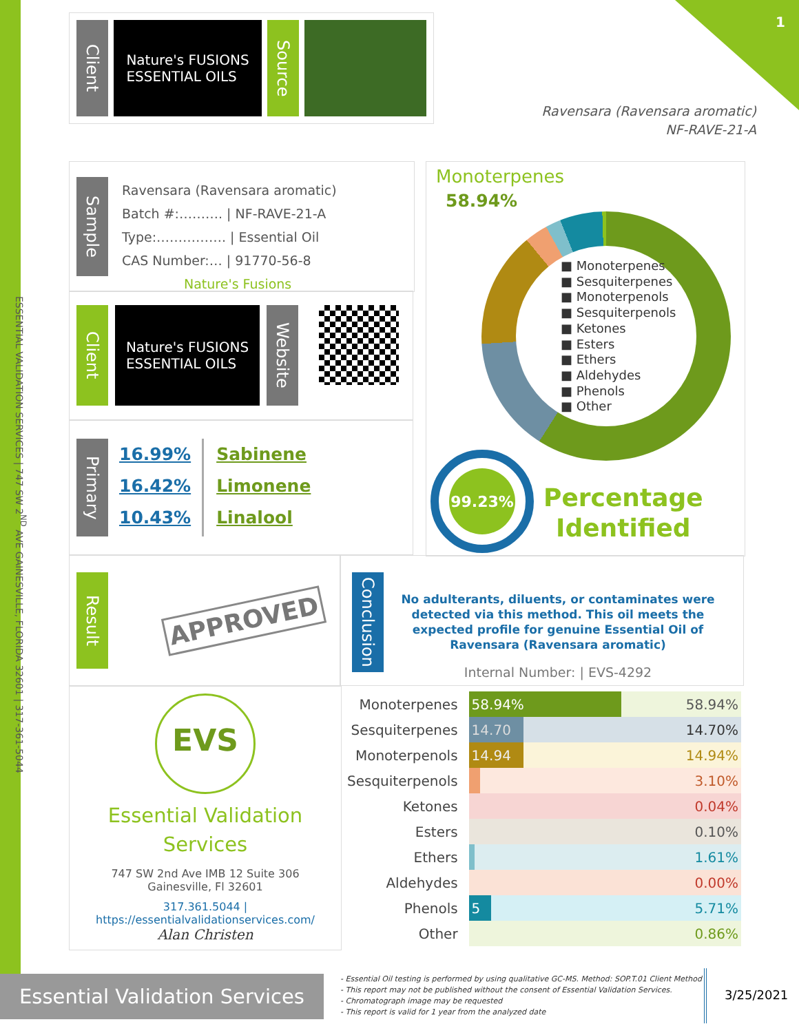1
Client
Nature's FUSIONS
ESSENTIAL OILS
Source
Ravensara (Ravensara aromatic)
NF-RAVE-21-A
ESSENTIAL VALIDATION SERVICES | 747 SW 2<sup>ND</sup> AVE GAINESVILLE, FLORIDA 32601 | 317-361-5044
Sample
Ravensara (Ravensara aromatic)
Batch #:………. | NF-RAVE-21-A
Type:……………. | Essential Oil
CAS Number:… | 91770-56-8
Nature's Fusions
Client
Nature's FUSIONS
ESSENTIAL OILS
Website
Primary
16.99%
16.42%
10.43%
Sabinene
Limonene
Linalool
Monoterpenes
58.94%
■ Monoterpenes
■ Sesquiterpenes
■ Monoterpenols
■ Sesquiterpenols
■ Ketones
■ Esters
■ Ethers
■ Aldehydes
■ Phenols
■ Other
99.23%
Percentage
Identified
Result
APPROVED
Conclusion
No adulterants, diluents, or contaminates were detected via this method. This oil meets the expected profile for genuine Essential Oil of Ravensara (Ravensara aromatic)
Internal Number: | EVS-4292
EVS
Essential Validation
Services
747 SW 2nd Ave IMB 12 Suite 306
Gainesville, Fl 32601
317.361.5044 |
https://essentialvalidationservices.com/
Alan Christen
| Monoterpenes | 58.94% 58.94% |
| Sesquiterpenes | 14.70 14.70% |
| Monoterpenols | 14.94 14.94% |
| Sesquiterpenols | 3.10% |
| Ketones | 0.04% |
| Esters | 0.10% |
| Ethers | 1.61% |
| Aldehydes | 0.00% |
| Phenols | 5 5.71% |
| Other | 0.86% |
Essential Validation Services
- Essential Oil testing is performed by using qualitative GC-MS. Method: SOP.T.01 Client Method
- This report may not be published without the consent of Essential Validation Services.
- Chromatograph image may be requested
- This report is valid for 1 year from the analyzed date
3/25/2021